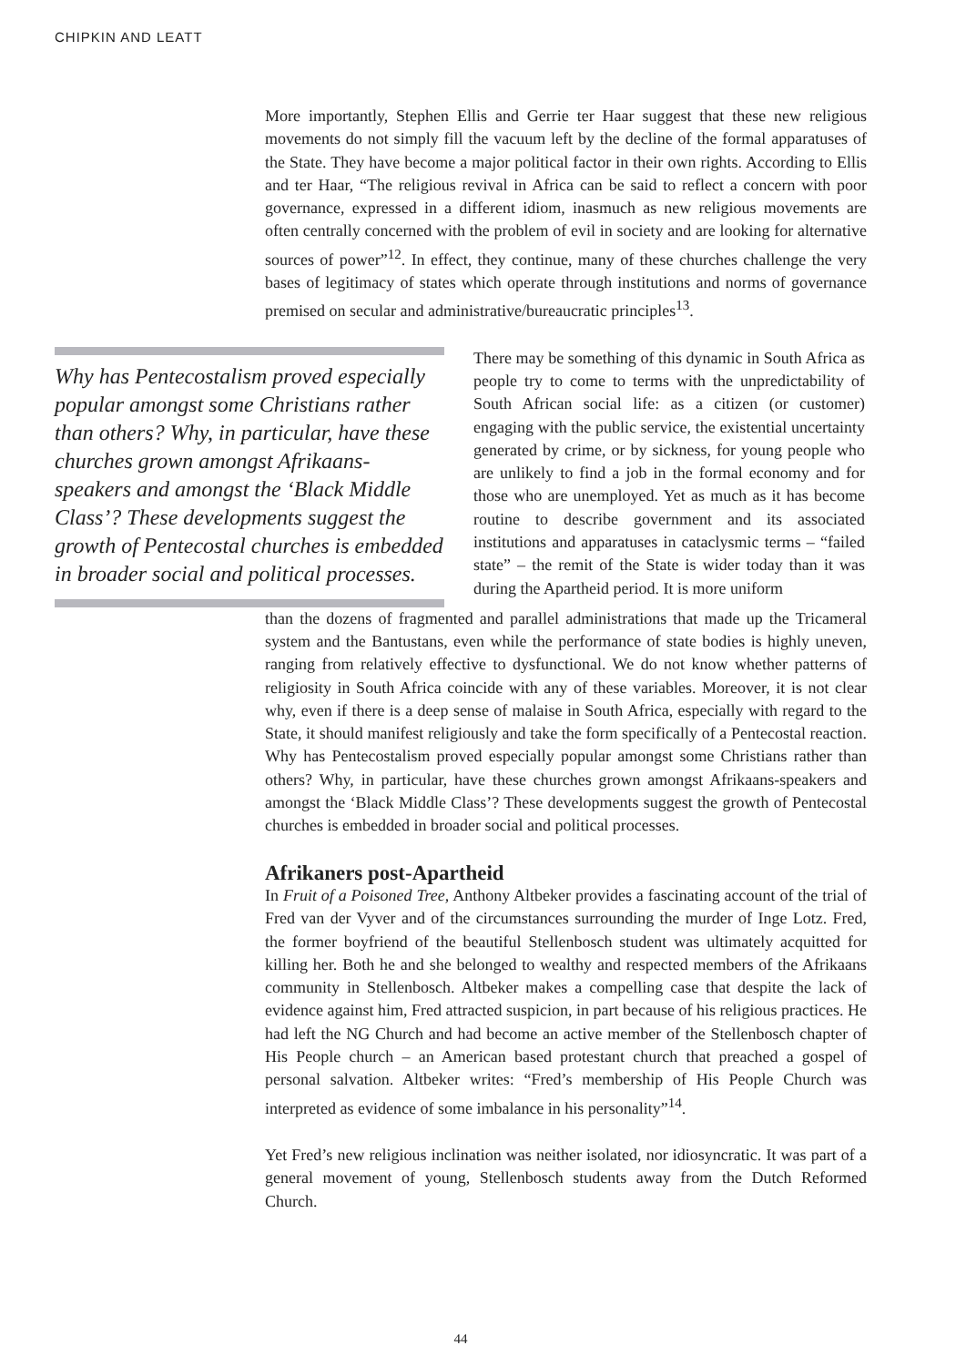CHIPKIN AND LEATT
More importantly, Stephen Ellis and Gerrie ter Haar suggest that these new religious movements do not simply fill the vacuum left by the decline of the formal apparatuses of the State. They have become a major political factor in their own rights. According to Ellis and ter Haar, “The religious revival in Africa can be said to reflect a concern with poor governance, expressed in a different idiom, inasmuch as new religious movements are often centrally concerned with the problem of evil in society and are looking for alternative sources of power”<sup>12</sup>. In effect, they continue, many of these churches challenge the very bases of legitimacy of states which operate through institutions and norms of governance premised on secular and administrative/bureaucratic principles<sup>13</sup>.
Why has Pentecostalism proved especially popular amongst some Christians rather than others? Why, in particular, have these churches grown amongst Afrikaans-speakers and amongst the ‘Black Middle Class’? These developments suggest the growth of Pentecostal churches is embedded in broader social and political processes.
There may be something of this dynamic in South Africa as people try to come to terms with the unpredictability of South African social life: as a citizen (or customer) engaging with the public service, the existential uncertainty generated by crime, or by sickness, for young people who are unlikely to find a job in the formal economy and for those who are unemployed. Yet as much as it has become routine to describe government and its associated institutions and apparatuses in cataclysmic terms – “failed state” – the remit of the State is wider today than it was during the Apartheid period. It is more uniform
than the dozens of fragmented and parallel administrations that made up the Tricameral system and the Bantustans, even while the performance of state bodies is highly uneven, ranging from relatively effective to dysfunctional. We do not know whether patterns of religiosity in South Africa coincide with any of these variables. Moreover, it is not clear why, even if there is a deep sense of malaise in South Africa, especially with regard to the State, it should manifest religiously and take the form specifically of a Pentecostal reaction. Why has Pentecostalism proved especially popular amongst some Christians rather than others? Why, in particular, have these churches grown amongst Afrikaans-speakers and amongst the ‘Black Middle Class’? These developments suggest the growth of Pentecostal churches is embedded in broader social and political processes.
Afrikaners post-Apartheid
In Fruit of a Poisoned Tree, Anthony Altbeker provides a fascinating account of the trial of Fred van der Vyver and of the circumstances surrounding the murder of Inge Lotz. Fred, the former boyfriend of the beautiful Stellenbosch student was ultimately acquitted for killing her. Both he and she belonged to wealthy and respected members of the Afrikaans community in Stellenbosch. Altbeker makes a compelling case that despite the lack of evidence against him, Fred attracted suspicion, in part because of his religious practices. He had left the NG Church and had become an active member of the Stellenbosch chapter of His People church – an American based protestant church that preached a gospel of personal salvation. Altbeker writes: “Fred’s membership of His People Church was interpreted as evidence of some imbalance in his personality”<sup>14</sup>.
Yet Fred’s new religious inclination was neither isolated, nor idiosyncratic. It was part of a general movement of young, Stellenbosch students away from the Dutch Reformed Church.
44